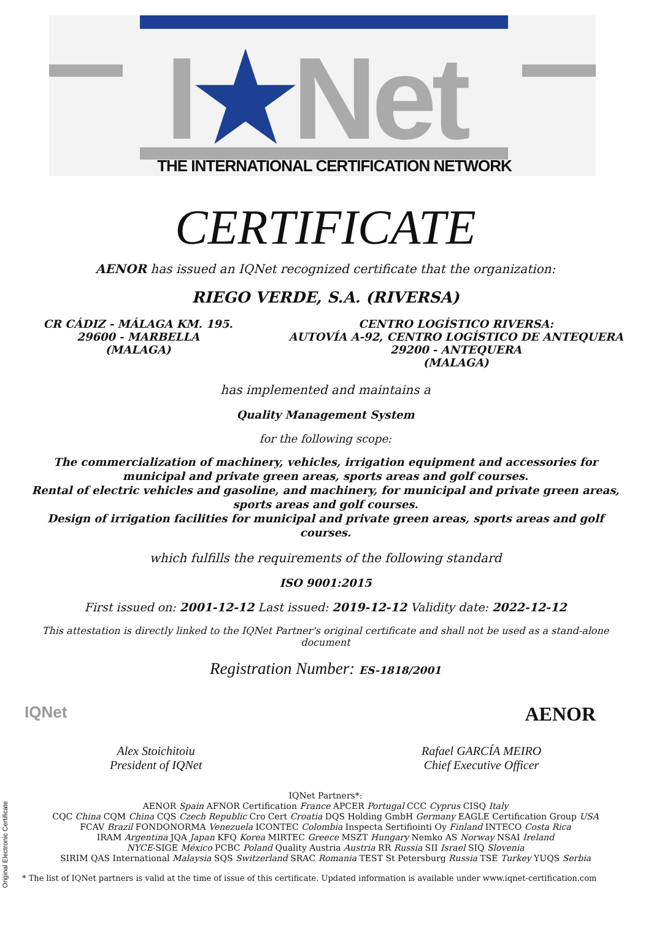I★Net
THE INTERNATIONAL CERTIFICATION NETWORK
CERTIFICATE
AENOR has issued an IQNet recognized certificate that the organization:
RIEGO VERDE, S.A. (RIVERSA)
CR CÁDIZ - MÁLAGA KM. 195.
29600 - MARBELLA
(MALAGA)
CENTRO LOGÍSTICO RIVERSA:
AUTOVÍA A-92, CENTRO LOGÍSTICO DE ANTEQUERA
29200 - ANTEQUERA
(MALAGA)
has implemented and maintains a
Quality Management System
for the following scope:
The commercialization of machinery, vehicles, irrigation equipment and accessories for municipal and private green areas, sports areas and golf courses.
Rental of electric vehicles and gasoline, and machinery, for municipal and private green areas, sports areas and golf courses.
Design of irrigation facilities for municipal and private green areas, sports areas and golf courses.
which fulfills the requirements of the following standard
ISO 9001:2015
First issued on: 2001-12-12 Last issued: 2019-12-12 Validity date: 2022-12-12
This attestation is directly linked to the IQNet Partner's original certificate and shall not be used as a stand-alone document
Registration Number: ES-1818/2001
IQNet AENOR
Alex Stoichitoiu
President of IQNet
Rafael GARCÍA MEIRO
Chief Executive Officer
IQNet Partners*:
AENOR Spain AFNOR Certification France APCER Portugal CCC Cyprus CISQ Italy
CQC China CQM China CQS Czech Republic Cro Cert Croatia DQS Holding GmbH Germany EAGLE Certification Group USA
FCAV Brazil FONDONORMA Venezuela ICONTEC Colombia Inspecta Sertifiointi Oy Finland INTECO Costa Rica
IRAM Argentina JQA Japan KFQ Korea MIRTEC Greece MSZT Hungary Nemko AS Norway NSAI Ireland
NYCE-SIGE México PCBC Poland Quality Austria Austria RR Russia SII Israel SIQ Slovenia
SIRIM QAS International Malaysia SQS Switzerland SRAC Romania TEST St Petersburg Russia TSE Turkey YUQS Serbia
* The list of IQNet partners is valid at the time of issue of this certificate. Updated information is available under www.iqnet-certification.com
Original Electronic Certificate